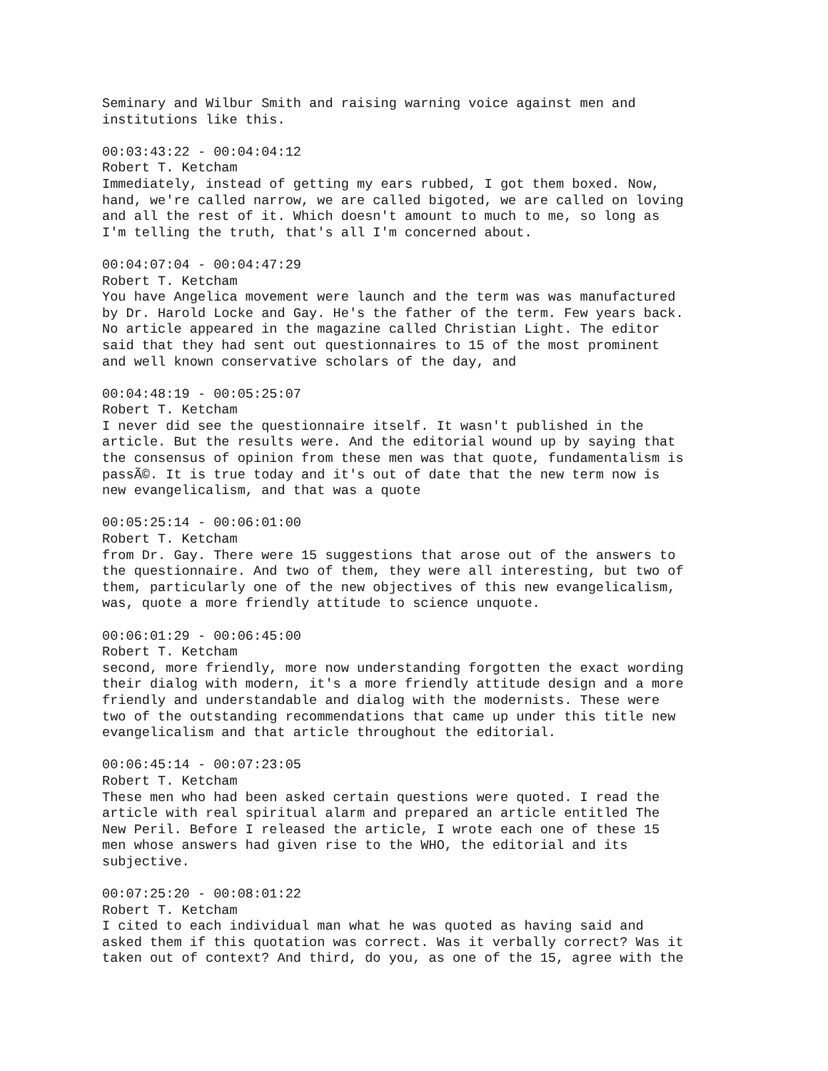Seminary and Wilbur Smith and raising warning voice against men and institutions like this.
00:03:43:22 - 00:04:04:12 Robert T. Ketcham Immediately, instead of getting my ears rubbed, I got them boxed. Now, hand, we're called narrow, we are called bigoted, we are called on loving and all the rest of it. Which doesn't amount to much to me, so long as I'm telling the truth, that's all I'm concerned about.
00:04:07:04 - 00:04:47:29 Robert T. Ketcham You have Angelica movement were launch and the term was was manufactured by Dr. Harold Locke and Gay. He's the father of the term. Few years back. No article appeared in the magazine called Christian Light. The editor said that they had sent out questionnaires to 15 of the most prominent and well known conservative scholars of the day, and
00:04:48:19 - 00:05:25:07 Robert T. Ketcham I never did see the questionnaire itself. It wasn't published in the article. But the results were. And the editorial wound up by saying that the consensus of opinion from these men was that quote, fundamentalism is passÃ©. It is true today and it's out of date that the new term now is new evangelicalism, and that was a quote
00:05:25:14 - 00:06:01:00 Robert T. Ketcham from Dr. Gay. There were 15 suggestions that arose out of the answers to the questionnaire. And two of them, they were all interesting, but two of them, particularly one of the new objectives of this new evangelicalism, was, quote a more friendly attitude to science unquote.
00:06:01:29 - 00:06:45:00 Robert T. Ketcham second, more friendly, more now understanding forgotten the exact wording their dialog with modern, it's a more friendly attitude design and a more friendly and understandable and dialog with the modernists. These were two of the outstanding recommendations that came up under this title new evangelicalism and that article throughout the editorial.
00:06:45:14 - 00:07:23:05 Robert T. Ketcham These men who had been asked certain questions were quoted. I read the article with real spiritual alarm and prepared an article entitled The New Peril. Before I released the article, I wrote each one of these 15 men whose answers had given rise to the WHO, the editorial and its subjective.
00:07:25:20 - 00:08:01:22 Robert T. Ketcham I cited to each individual man what he was quoted as having said and asked them if this quotation was correct. Was it verbally correct? Was it taken out of context? And third, do you, as one of the 15, agree with the